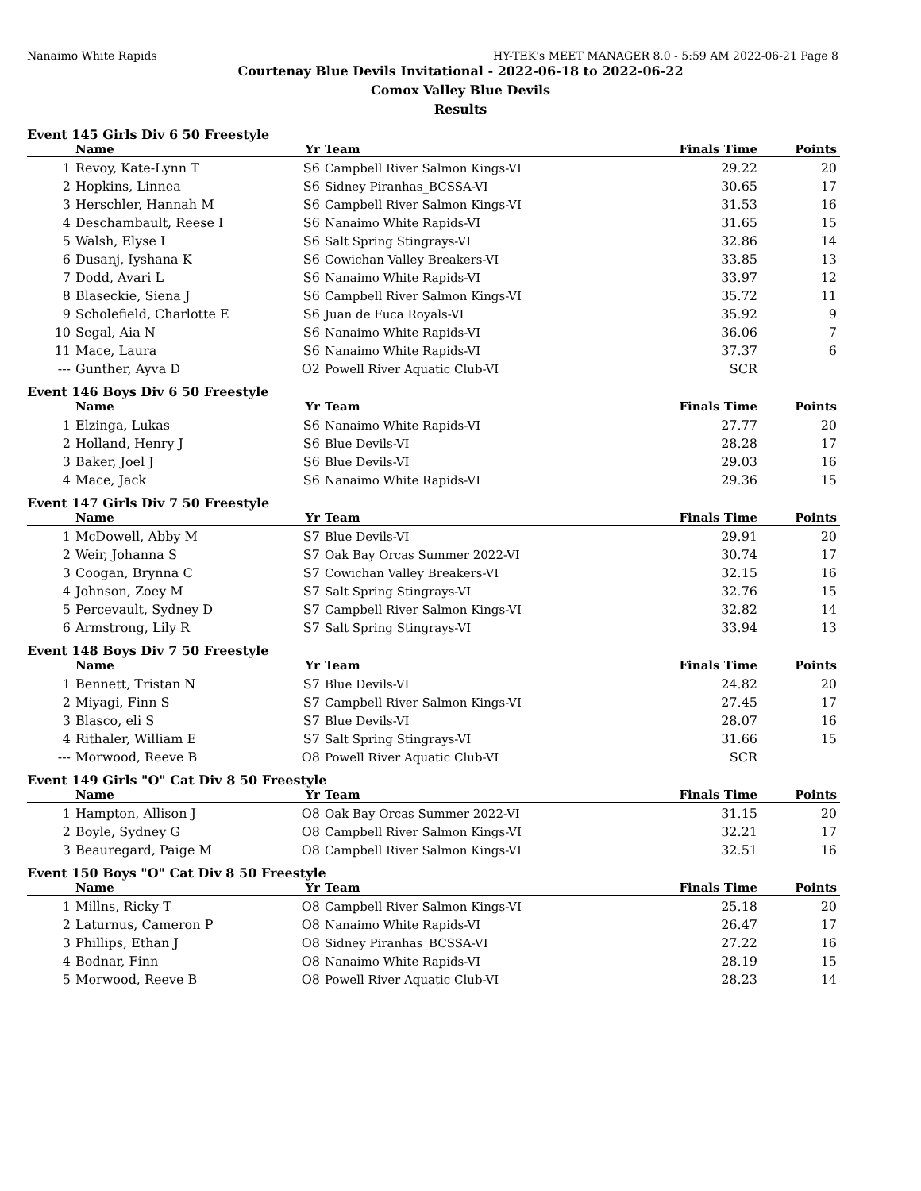Nanaimo White Rapids HY-TEK's MEET MANAGER 8.0 - 5:59 AM 2022-06-21 Page 8
Courtenay Blue Devils Invitational - 2022-06-18 to 2022-06-22
Comox Valley Blue Devils
Results
Event 145 Girls Div 6 50 Freestyle
| | Name | Yr | Team | Finals Time | Points |
| --- | --- | --- | --- | --- | --- |
| 1 | Revoy, Kate-Lynn T | S6 | Campbell River Salmon Kings-VI | 29.22 | 20 |
| 2 | Hopkins, Linnea | S6 | Sidney Piranhas_BCSSA-VI | 30.65 | 17 |
| 3 | Herschler, Hannah M | S6 | Campbell River Salmon Kings-VI | 31.53 | 16 |
| 4 | Deschambault, Reese I | S6 | Nanaimo White Rapids-VI | 31.65 | 15 |
| 5 | Walsh, Elyse I | S6 | Salt Spring Stingrays-VI | 32.86 | 14 |
| 6 | Dusanj, Iyshana K | S6 | Cowichan Valley Breakers-VI | 33.85 | 13 |
| 7 | Dodd, Avari L | S6 | Nanaimo White Rapids-VI | 33.97 | 12 |
| 8 | Blaseckie, Siena J | S6 | Campbell River Salmon Kings-VI | 35.72 | 11 |
| 9 | Scholefield, Charlotte E | S6 | Juan de Fuca Royals-VI | 35.92 | 9 |
| 10 | Segal, Aia N | S6 | Nanaimo White Rapids-VI | 36.06 | 7 |
| 11 | Mace, Laura | S6 | Nanaimo White Rapids-VI | 37.37 | 6 |
| --- | Gunther, Ayva D | O2 | Powell River Aquatic Club-VI | SCR | |
Event 146 Boys Div 6 50 Freestyle
| | Name | Yr | Team | Finals Time | Points |
| --- | --- | --- | --- | --- | --- |
| 1 | Elzinga, Lukas | S6 | Nanaimo White Rapids-VI | 27.77 | 20 |
| 2 | Holland, Henry J | S6 | Blue Devils-VI | 28.28 | 17 |
| 3 | Baker, Joel J | S6 | Blue Devils-VI | 29.03 | 16 |
| 4 | Mace, Jack | S6 | Nanaimo White Rapids-VI | 29.36 | 15 |
Event 147 Girls Div 7 50 Freestyle
| | Name | Yr | Team | Finals Time | Points |
| --- | --- | --- | --- | --- | --- |
| 1 | McDowell, Abby M | S7 | Blue Devils-VI | 29.91 | 20 |
| 2 | Weir, Johanna S | S7 | Oak Bay Orcas Summer 2022-VI | 30.74 | 17 |
| 3 | Coogan, Brynna C | S7 | Cowichan Valley Breakers-VI | 32.15 | 16 |
| 4 | Johnson, Zoey M | S7 | Salt Spring Stingrays-VI | 32.76 | 15 |
| 5 | Percevault, Sydney D | S7 | Campbell River Salmon Kings-VI | 32.82 | 14 |
| 6 | Armstrong, Lily R | S7 | Salt Spring Stingrays-VI | 33.94 | 13 |
Event 148 Boys Div 7 50 Freestyle
| | Name | Yr | Team | Finals Time | Points |
| --- | --- | --- | --- | --- | --- |
| 1 | Bennett, Tristan N | S7 | Blue Devils-VI | 24.82 | 20 |
| 2 | Miyagi, Finn S | S7 | Campbell River Salmon Kings-VI | 27.45 | 17 |
| 3 | Blasco, eli S | S7 | Blue Devils-VI | 28.07 | 16 |
| 4 | Rithaler, William E | S7 | Salt Spring Stingrays-VI | 31.66 | 15 |
| --- | Morwood, Reeve B | O8 | Powell River Aquatic Club-VI | SCR | |
Event 149 Girls "O" Cat Div 8 50 Freestyle
| | Name | Yr | Team | Finals Time | Points |
| --- | --- | --- | --- | --- | --- |
| 1 | Hampton, Allison J | O8 | Oak Bay Orcas Summer 2022-VI | 31.15 | 20 |
| 2 | Boyle, Sydney G | O8 | Campbell River Salmon Kings-VI | 32.21 | 17 |
| 3 | Beauregard, Paige M | O8 | Campbell River Salmon Kings-VI | 32.51 | 16 |
Event 150 Boys "O" Cat Div 8 50 Freestyle
| | Name | Yr | Team | Finals Time | Points |
| --- | --- | --- | --- | --- | --- |
| 1 | Millns, Ricky T | O8 | Campbell River Salmon Kings-VI | 25.18 | 20 |
| 2 | Laturnus, Cameron P | O8 | Nanaimo White Rapids-VI | 26.47 | 17 |
| 3 | Phillips, Ethan J | O8 | Sidney Piranhas_BCSSA-VI | 27.22 | 16 |
| 4 | Bodnar, Finn | O8 | Nanaimo White Rapids-VI | 28.19 | 15 |
| 5 | Morwood, Reeve B | O8 | Powell River Aquatic Club-VI | 28.23 | 14 |